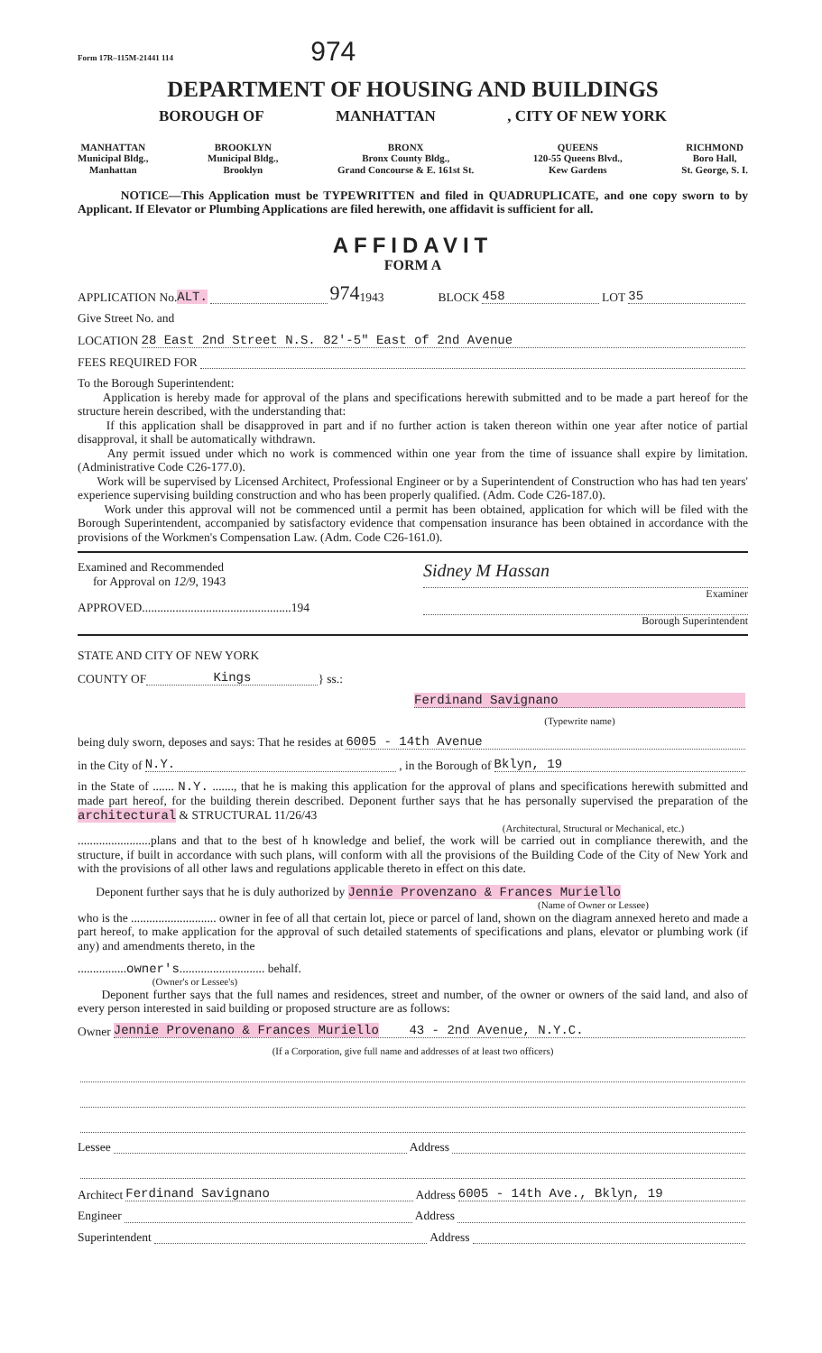Form 17R–115M-21441 114 974
DEPARTMENT OF HOUSING AND BUILDINGS
BOROUGH OF MANHATTAN , CITY OF NEW YORK
MANHATTAN
Municipal Bldg.,
Manhattan
BROOKLYN
Municipal Bldg.,
Brooklyn
BRONX
Bronx County Bldg.,
Grand Concourse & E. 161st St.
QUEENS
120-55 Queens Blvd.,
Kew Gardens
RICHMOND
Boro Hall,
St. George, S. I.
NOTICE—This Application must be TYPEWRITTEN and filed in QUADRUPLICATE, and one copy sworn to by Applicant. If Elevator or Plumbing Applications are filed herewith, one affidavit is sufficient for all.
AFFIDAVIT
FORM A
APPLICATION No. ALT. 974 1943 BLOCK 458 LOT 35
Give Street No. and
LOCATION 28 East 2nd Street N.S. 82'-5" East of 2nd Avenue
FEES REQUIRED FOR
To the Borough Superintendent:
Application is hereby made for approval of the plans and specifications herewith submitted and to be made a part hereof for the structure herein described, with the understanding that:
If this application shall be disapproved in part and if no further action is taken thereon within one year after notice of partial disapproval, it shall be automatically withdrawn.
Any permit issued under which no work is commenced within one year from the time of issuance shall expire by limitation. (Administrative Code C26-177.0).
Work will be supervised by Licensed Architect, Professional Engineer or by a Superintendent of Construction who has had ten years' experience supervising building construction and who has been properly qualified. (Adm. Code C26-187.0).
Work under this approval will not be commenced until a permit has been obtained, application for which will be filed with the Borough Superintendent, accompanied by satisfactory evidence that compensation insurance has been obtained in accordance with the provisions of the Workmen's Compensation Law. (Adm. Code C26-161.0).
Examined and Recommended
for Approval on 12/9, 1943
Sidney M Hassan
Examiner
APPROVED.................................................194
Borough Superintendent
STATE AND CITY OF NEW YORK
COUNTY OF Kings } ss.:
Ferdinand Savignano
(Typewrite name)
being duly sworn, deposes and says: That he resides at 6005 - 14th Avenue
in the City of N.Y., in the Borough of Bklyn, 19
in the State of ....... N.Y. ......., that he is making this application for the approval of plans and specifications herewith submitted and made part hereof, for the building therein described. Deponent further says that he has personally supervised the preparation of the architectural & STRUCTURAL 11/26/43
(Architectural, Structural or Mechanical, etc.)
........................plans and that to the best of h knowledge and belief, the work will be carried out in compliance therewith, and the structure, if built in accordance with such plans, will conform with all the provisions of the Building Code of the City of New York and with the provisions of all other laws and regulations applicable thereto in effect on this date.
Deponent further says that he is duly authorized by Jennie Provenzano & Frances Muriello
(Name of Owner or Lessee)
who is the ............................ owner in fee of all that certain lot, piece or parcel of land, shown on the diagram annexed hereto and made a part hereof, to make application for the approval of such detailed statements of specifications and plans, elevator or plumbing work (if any) and amendments thereto, in the
................owner's............................ behalf.
(Owner's or Lessee's)
Deponent further says that the full names and residences, street and number, of the owner or owners of the said land, and also of every person interested in said building or proposed structure are as follows:
Owner Jennie Provenano & Frances Muriello 43 - 2nd Avenue, N.Y.C.
(If a Corporation, give full name and addresses of at least two officers)
Lessee Address
Architect Ferdinand Savignano Address 6005 - 14th Ave., Bklyn, 19
Engineer Address
Superintendent Address